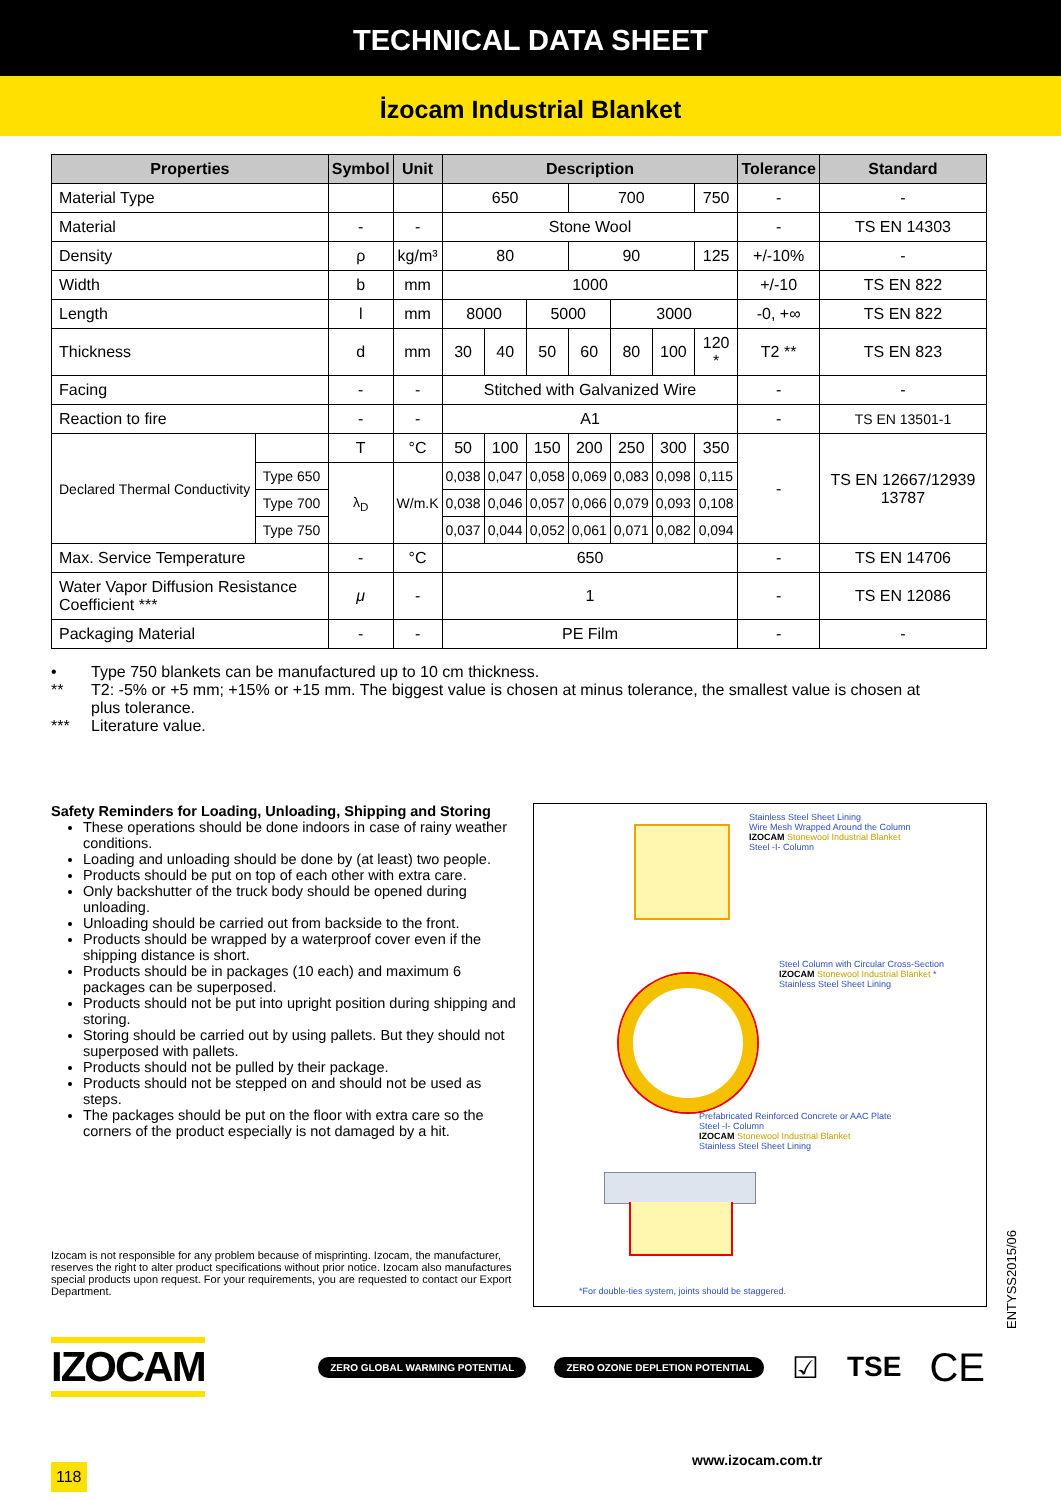TECHNICAL DATA SHEET
İzocam Industrial Blanket
| Properties | | Symbol | Unit | Description | | | | | | | Tolerance | Standard |
| --- | --- | --- | --- | --- | --- | --- | --- | --- | --- | --- | --- | --- |
| Material Type | | | | 650 | | | 700 | | | 750 | - | - |
| Material | | - | - | Stone Wool | | | | | | | - | TS EN 14303 |
| Density | | ρ | kg/m³ | 80 | | | 90 | | | 125 | +/-10% | - |
| Width | | b | mm | 1000 | | | | | | | +/-10 | TS EN 822 |
| Length | | l | mm | 8000 | | 5000 | | 3000 | | | -0, +∞ | TS EN 822 |
| Thickness | | d | mm | 30 | 40 | 50 | 60 | 80 | 100 | 120 * | T2 ** | TS EN 823 |
| Facing | | - | - | Stitched with Galvanized Wire | | | | | | | - | - |
| Reaction to fire | | - | - | A1 | | | | | | | - | TS EN 13501-1 |
| Declared Thermal Conductivity | | T | °C | 50 | 100 | 150 | 200 | 250 | 300 | 350 | - | TS EN 12667/12939 13787 |
| | Type 650 | λ<sub>D</sub> | W/m.K | 0,038 | 0,047 | 0,058 | 0,069 | 0,083 | 0,098 | 0,115 | | |
| | Type 700 | | | 0,038 | 0,046 | 0,057 | 0,066 | 0,079 | 0,093 | 0,108 | | |
| | Type 750 | | | 0,037 | 0,044 | 0,052 | 0,061 | 0,071 | 0,082 | 0,094 | | |
| Max. Service Temperature | | - | °C | 650 | | | | | | | - | TS EN 14706 |
| Water Vapor Diffusion Resistance Coefficient *** | | μ | - | 1 | | | | | | | - | TS EN 12086 |
| Packaging Material | | - | - | PE Film | | | | | | | - | - |
• Type 750 blankets can be manufactured up to 10 cm thickness.
** T2: -5% or +5 mm; +15% or +15 mm. The biggest value is chosen at minus tolerance, the smallest value is chosen at plus tolerance.
*** Literature value.
Safety Reminders for Loading, Unloading, Shipping and Storing
These operations should be done indoors in case of rainy weather conditions.
Loading and unloading should be done by (at least) two people.
Products should be put on top of each other with extra care.
Only backshutter of the truck body should be opened during unloading.
Unloading should be carried out from backside to the front.
Products should be wrapped by a waterproof cover even if the shipping distance is short.
Products should be in packages (10 each) and maximum 6 packages can be superposed.
Products should not be put into upright position during shipping and storing.
Storing should be carried out by using pallets. But they should not superposed with pallets.
Products should not be pulled by their package.
Products should not be stepped on and should not be used as steps.
The packages should be put on the floor with extra care so the corners of the product especially is not damaged by a hit.
Izocam is not responsible for any problem because of misprinting. Izocam, the manufacturer, reserves the right to alter product specifications without prior notice. Izocam also manufactures special products upon request. For your requirements, you are requested to contact our Export Department.
Stainless Steel Sheet Lining
Wire Mesh Wrapped Around the Column
IZOCAM Stonewool Industrial Blanket
Steel -I- Column
Steel Column with Circular Cross-Section
IZOCAM Stonewool Industrial Blanket *
Stainless Steel Sheet Lining
Prefabricated Reinforced Concrete or AAC Plate
Steel -I- Column
IZOCAM Stonewool Industrial Blanket
Stainless Steel Sheet Lining
*For double-ties system, joints should be staggered.
IZOCAM
ZERO GLOBAL WARMING POTENTIAL ZERO OZONE DEPLETION POTENTIAL
☑ TSE
CE
118
www.izocam.com.tr
ENTYSS2015/06